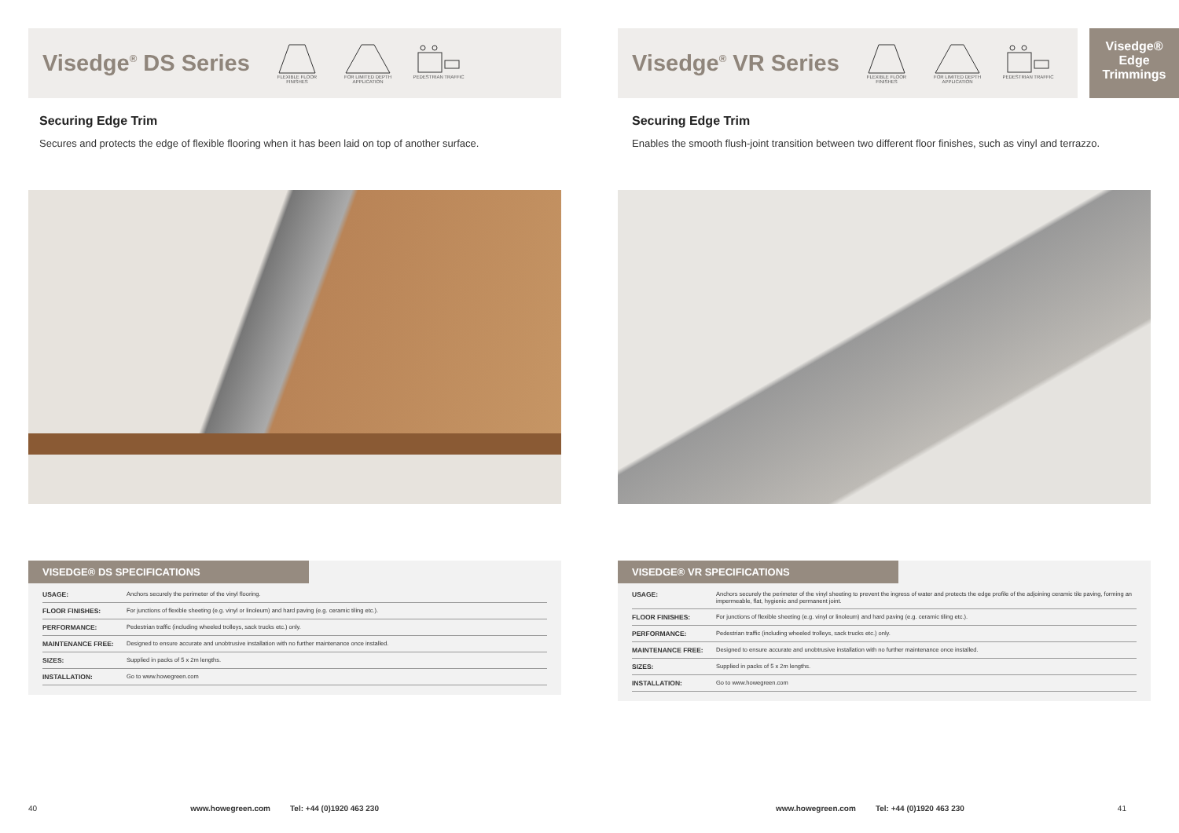Visedge<sup>®</sup> DS Series
FLEXIBLE FLOOR FINISHES
FOR LIMITED DEPTH APPLICATION
PEDESTRIAN TRAFFIC
Securing Edge Trim
Secures and protects the edge of flexible flooring when it has been laid on top of another surface.
VISEDGE® DS SPECIFICATIONS
| USAGE: | Anchors securely the perimeter of the vinyl flooring. |
| FLOOR FINISHES: | For junctions of flexible sheeting (e.g. vinyl or linoleum) and hard paving (e.g. ceramic tiling etc.). |
| PERFORMANCE: | Pedestrian traffic (including wheeled trolleys, sack trucks etc.) only. |
| MAINTENANCE FREE: | Designed to ensure accurate and unobtrusive installation with no further maintenance once installed. |
| SIZES: | Supplied in packs of 5 x 2m lengths. |
| INSTALLATION: | Go to www.howegreen.com |
40 www.howegreen.com Tel: +44 (0)1920 463 230
Visedge<sup>®</sup> VR Series
FLEXIBLE FLOOR FINISHES
FOR LIMITED DEPTH APPLICATION
PEDESTRIAN TRAFFIC
Visedge®
Edge
Trimmings
Securing Edge Trim
Enables the smooth flush-joint transition between two different floor finishes, such as vinyl and terrazzo.
VISEDGE® VR SPECIFICATIONS
| USAGE: | Anchors securely the perimeter of the vinyl sheeting to prevent the ingress of water and protects the edge profile of the adjoining ceramic tile paving, forming an impermeable, flat, hygienic and permanent joint. |
| FLOOR FINISHES: | For junctions of flexible sheeting (e.g. vinyl or linoleum) and hard paving (e.g. ceramic tiling etc.). |
| PERFORMANCE: | Pedestrian traffic (including wheeled trolleys, sack trucks etc.) only. |
| MAINTENANCE FREE: | Designed to ensure accurate and unobtrusive installation with no further maintenance once installed. |
| SIZES: | Supplied in packs of 5 x 2m lengths. |
| INSTALLATION: | Go to www.howegreen.com |
www.howegreen.com Tel: +44 (0)1920 463 230 41